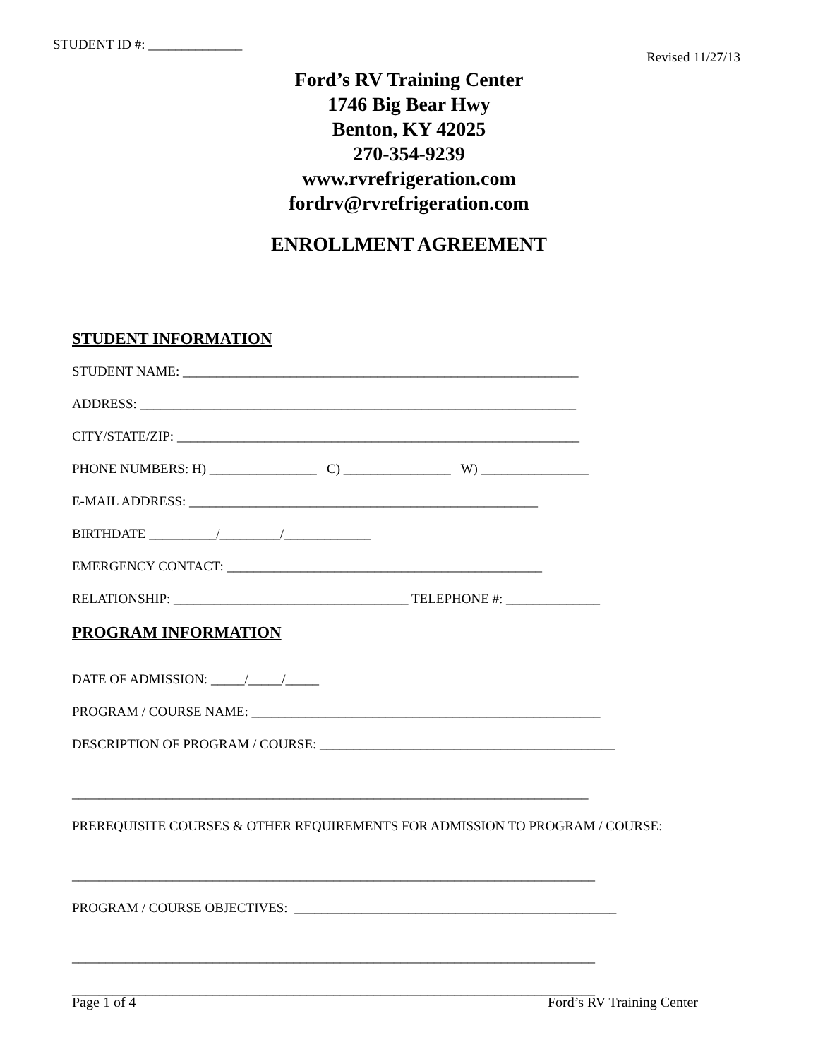STUDENT ID #: ______________
Revised 11/27/13
Ford’s RV Training Center
1746 Big Bear Hwy
Benton, KY 42025
270-354-9239
www.rvrefrigeration.com
fordrv@rvrefrigeration.com
ENROLLMENT AGREEMENT
STUDENT INFORMATION
STUDENT NAME: ___________________________________________________________
ADDRESS: _________________________________________________________________
CITY/STATE/ZIP: ____________________________________________________________
PHONE NUMBERS: H) ________________ C) ________________ W) ________________
E-MAIL ADDRESS: ____________________________________________________
BIRTHDATE __________/_________/_____________
EMERGENCY CONTACT: _______________________________________________
RELATIONSHIP: ___________________________________ TELEPHONE #: ______________
PROGRAM INFORMATION
DATE OF ADMISSION: _____/_____/_____
PROGRAM / COURSE NAME: ____________________________________________________
DESCRIPTION OF PROGRAM / COURSE: ____________________________________________
_____________________________________________________________________________
PREREQUISITE COURSES & OTHER REQUIREMENTS FOR ADMISSION TO PROGRAM / COURSE:
______________________________________________________________________________
PROGRAM / COURSE OBJECTIVES: ________________________________________________
______________________________________________________________________________
______________________________________________________________________________
Page 1 of 4 Ford’s RV Training Center